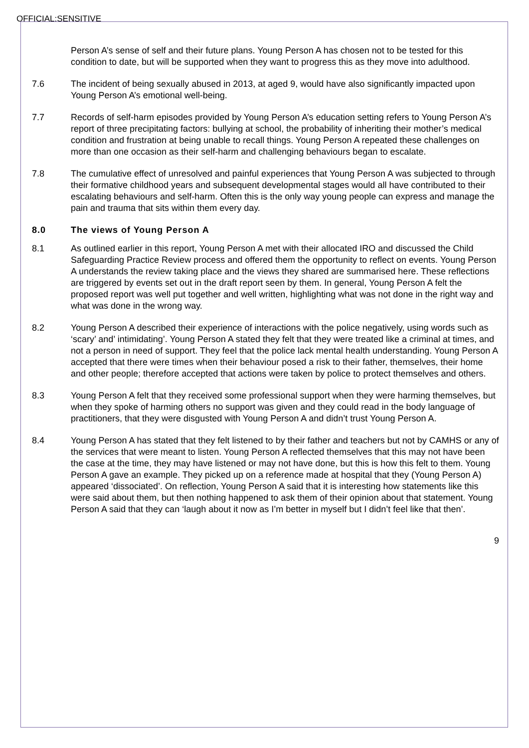OFFICIAL:SENSITIVE
Person A’s sense of self and their future plans. Young Person A has chosen not to be tested for this condition to date, but will be supported when they want to progress this as they move into adulthood.
7.6 The incident of being sexually abused in 2013, at aged 9, would have also significantly impacted upon Young Person A’s emotional well-being.
7.7 Records of self-harm episodes provided by Young Person A’s education setting refers to Young Person A’s report of three precipitating factors: bullying at school, the probability of inheriting their mother’s medical condition and frustration at being unable to recall things. Young Person A repeated these challenges on more than one occasion as their self-harm and challenging behaviours began to escalate.
7.8 The cumulative effect of unresolved and painful experiences that Young Person A was subjected to through their formative childhood years and subsequent developmental stages would all have contributed to their escalating behaviours and self-harm. Often this is the only way young people can express and manage the pain and trauma that sits within them every day.
8.0 The views of Young Person A
8.1 As outlined earlier in this report, Young Person A met with their allocated IRO and discussed the Child Safeguarding Practice Review process and offered them the opportunity to reflect on events. Young Person A understands the review taking place and the views they shared are summarised here. These reflections are triggered by events set out in the draft report seen by them. In general, Young Person A felt the proposed report was well put together and well written, highlighting what was not done in the right way and what was done in the wrong way.
8.2 Young Person A described their experience of interactions with the police negatively, using words such as ‘scary’ and’ intimidating’. Young Person A stated they felt that they were treated like a criminal at times, and not a person in need of support. They feel that the police lack mental health understanding. Young Person A accepted that there were times when their behaviour posed a risk to their father, themselves, their home and other people; therefore accepted that actions were taken by police to protect themselves and others.
8.3 Young Person A felt that they received some professional support when they were harming themselves, but when they spoke of harming others no support was given and they could read in the body language of practitioners, that they were disgusted with Young Person A and didn’t trust Young Person A.
8.4 Young Person A has stated that they felt listened to by their father and teachers but not by CAMHS or any of the services that were meant to listen. Young Person A reflected themselves that this may not have been the case at the time, they may have listened or may not have done, but this is how this felt to them. Young Person A gave an example. They picked up on a reference made at hospital that they (Young Person A) appeared ‘dissociated’. On reflection, Young Person A said that it is interesting how statements like this were said about them, but then nothing happened to ask them of their opinion about that statement. Young Person A said that they can ‘laugh about it now as I’m better in myself but I didn’t feel like that then’.
9